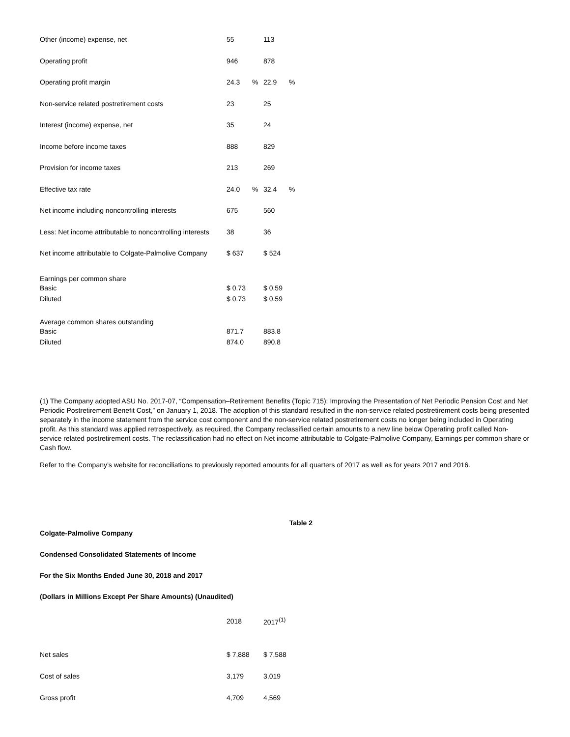| Other (income) expense, net | 55 | | 113 | |
| Operating profit | 946 | | 878 | |
| Operating profit margin | 24.3 | % | 22.9 | % |
| Non-service related postretirement costs | 23 | | 25 | |
| Interest (income) expense, net | 35 | | 24 | |
| Income before income taxes | 888 | | 829 | |
| Provision for income taxes | 213 | | 269 | |
| Effective tax rate | 24.0 | % | 32.4 | % |
| Net income including noncontrolling interests | 675 | | 560 | |
| Less: Net income attributable to noncontrolling interests | 38 | | 36 | |
| Net income attributable to Colgate-Palmolive Company | $ 637 | | $ 524 | |
| Earnings per common share | | | | |
| Basic | $ 0.73 | | $ 0.59 | |
| Diluted | $ 0.73 | | $ 0.59 | |
| Average common shares outstanding | | | | |
| Basic | 871.7 | | 883.8 | |
| Diluted | 874.0 | | 890.8 | |
(1) The Company adopted ASU No. 2017-07, “Compensation–Retirement Benefits (Topic 715): Improving the Presentation of Net Periodic Pension Cost and Net Periodic Postretirement Benefit Cost,” on January 1, 2018. The adoption of this standard resulted in the non-service related postretirement costs being presented separately in the income statement from the service cost component and the non-service related postretirement costs no longer being included in Operating profit. As this standard was applied retrospectively, as required, the Company reclassified certain amounts to a new line below Operating profit called Non-service related postretirement costs. The reclassification had no effect on Net income attributable to Colgate-Palmolive Company, Earnings per common share or Cash flow.
Refer to the Company’s website for reconciliations to previously reported amounts for all quarters of 2017 as well as for years 2017 and 2016.
Table 2
Colgate-Palmolive Company
Condensed Consolidated Statements of Income
For the Six Months Ended June 30, 2018 and 2017
(Dollars in Millions Except Per Share Amounts) (Unaudited)
| | 2018 | 2017<sup>(1)</sup> |
| Net sales | $ 7,888 | $ 7,588 |
| Cost of sales | 3,179 | 3,019 |
| Gross profit | 4,709 | 4,569 |